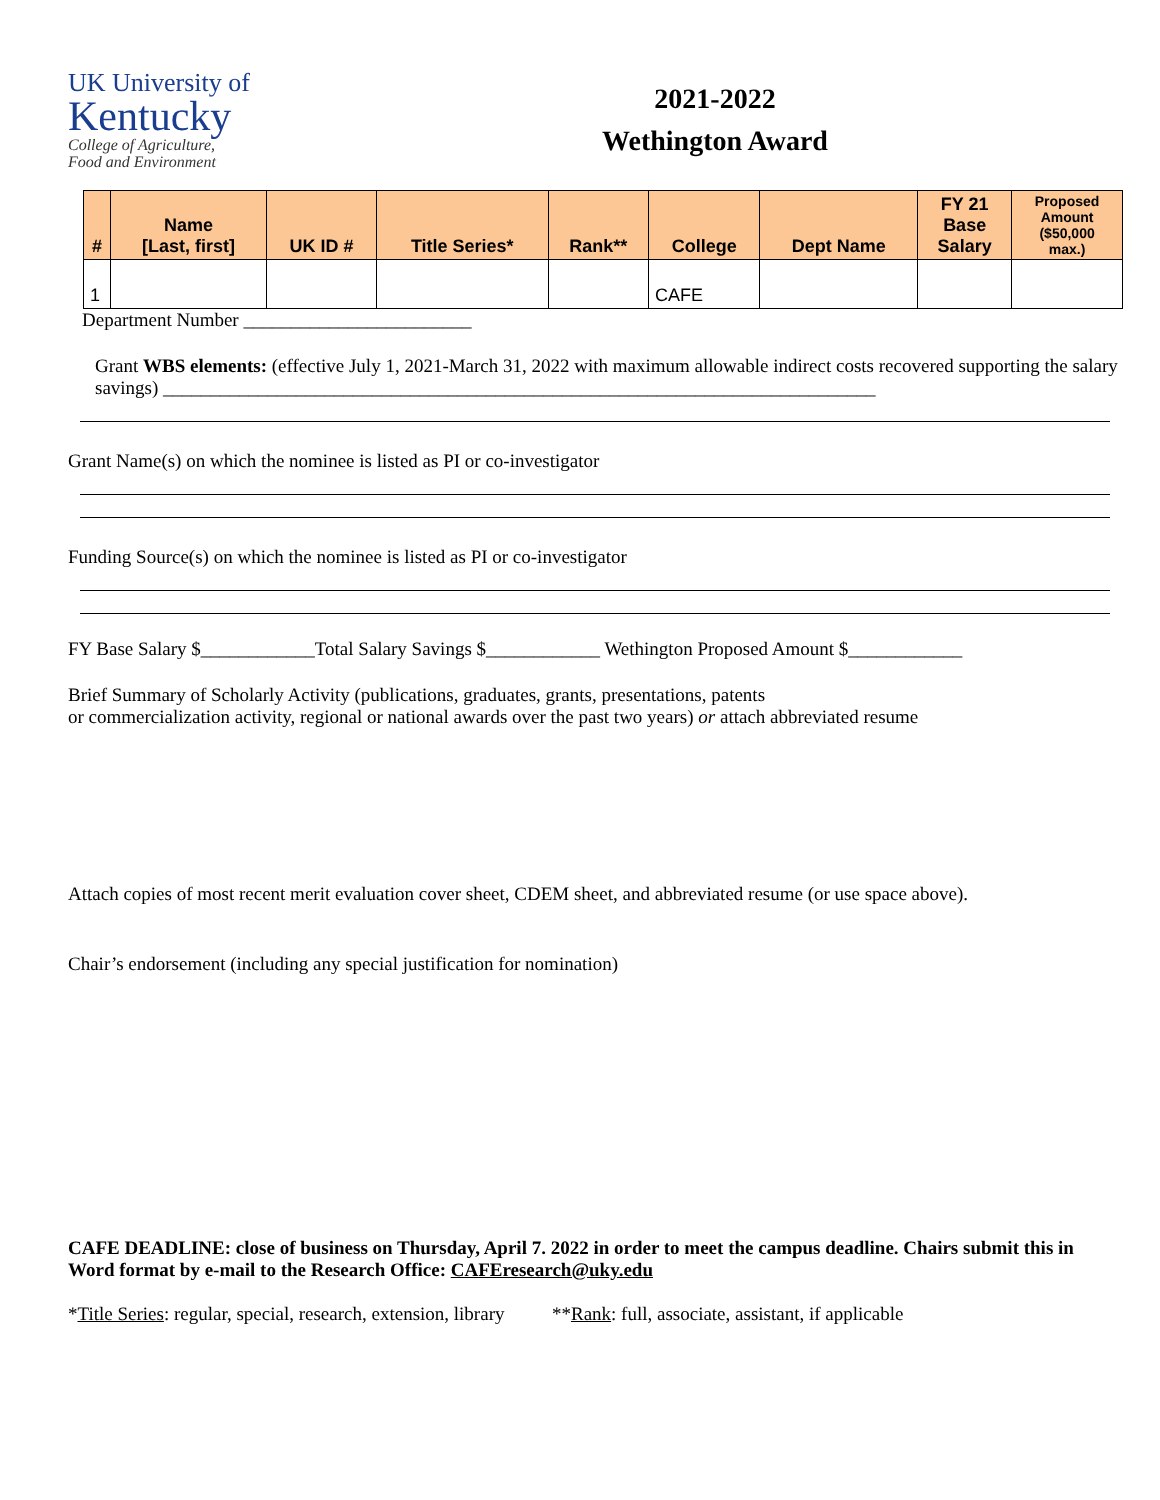UK University of
Kentucky
College of Agriculture,
Food and Environment
2021-2022
Wethington Award
| # | Name [Last, first] | UK ID # | Title Series* | Rank** | College | Dept Name | FY 21 Base Salary | Proposed Amount ($50,000 max.) |
| --- | --- | --- | --- | --- | --- | --- | --- | --- |
| 1 | | | | | CAFE | | | |
Department Number ________________________
Grant WBS elements: (effective July 1, 2021-March 31, 2022 with maximum allowable indirect costs recovered supporting the salary savings) ___________________________________________________________________________
Grant Name(s) on which the nominee is listed as PI or co-investigator
Funding Source(s) on which the nominee is listed as PI or co-investigator
FY Base Salary $____________Total Salary Savings $____________ Wethington Proposed Amount $____________
Brief Summary of Scholarly Activity (publications, graduates, grants, presentations, patents
or commercialization activity, regional or national awards over the past two years) or attach abbreviated resume
Attach copies of most recent merit evaluation cover sheet, CDEM sheet, and abbreviated resume (or use space above).
Chair’s endorsement (including any special justification for nomination)
CAFE DEADLINE: close of business on Thursday, April 7. 2022 in order to meet the campus deadline. Chairs submit this in Word format by e-mail to the Research Office: CAFEresearch@uky.edu
*Title Series: regular, special, research, extension, library **Rank: full, associate, assistant, if applicable